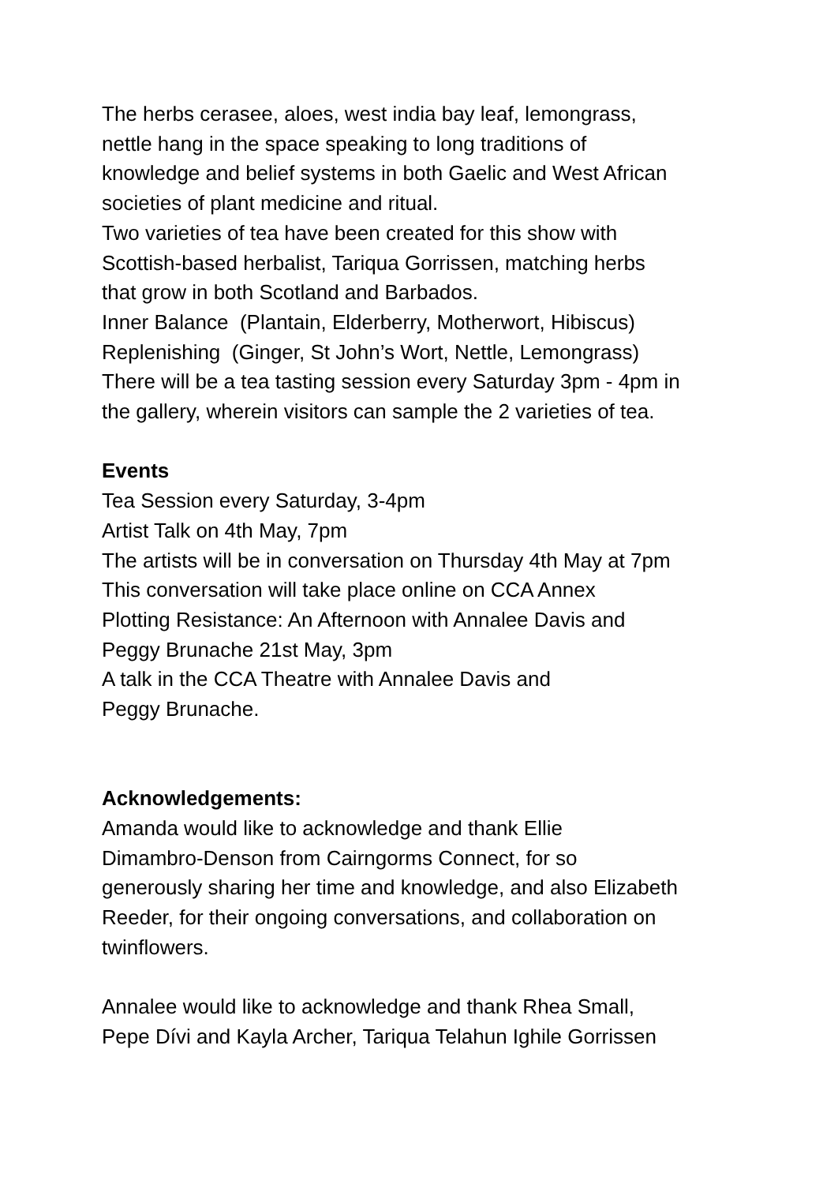The herbs cerasee, aloes, west india bay leaf, lemongrass,
nettle hang in the space speaking to long traditions of
knowledge and belief systems in both Gaelic and West African
societies of plant medicine and ritual.
Two varieties of tea have been created for this show with
Scottish-based herbalist, Tariqua Gorrissen, matching herbs
that grow in both Scotland and Barbados.
Inner Balance (Plantain, Elderberry, Motherwort, Hibiscus)
Replenishing (Ginger, St John’s Wort, Nettle, Lemongrass)
There will be a tea tasting session every Saturday 3pm - 4pm in
the gallery, wherein visitors can sample the 2 varieties of tea.
Events
Tea Session every Saturday, 3-4pm
Artist Talk on 4th May, 7pm
The artists will be in conversation on Thursday 4th May at 7pm
This conversation will take place online on CCA Annex
Plotting Resistance: An Afternoon with Annalee Davis and
Peggy Brunache 21st May, 3pm
A talk in the CCA Theatre with Annalee Davis and
Peggy Brunache.
Acknowledgements:
Amanda would like to acknowledge and thank Ellie
Dimambro-Denson from Cairngorms Connect, for so
generously sharing her time and knowledge, and also Elizabeth
Reeder, for their ongoing conversations, and collaboration on
twinflowers.
Annalee would like to acknowledge and thank Rhea Small,
Pepe Dívi and Kayla Archer, Tariqua Telahun Ighile Gorrissen